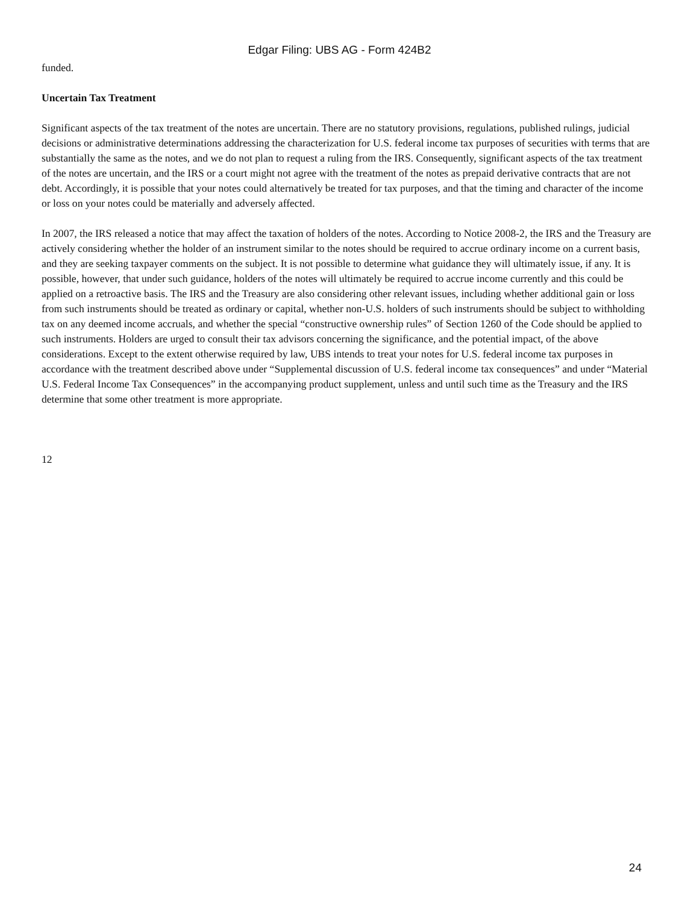Edgar Filing: UBS AG - Form 424B2
funded.
Uncertain Tax Treatment
Significant aspects of the tax treatment of the notes are uncertain. There are no statutory provisions, regulations, published rulings, judicial decisions or administrative determinations addressing the characterization for U.S. federal income tax purposes of securities with terms that are substantially the same as the notes, and we do not plan to request a ruling from the IRS. Consequently, significant aspects of the tax treatment of the notes are uncertain, and the IRS or a court might not agree with the treatment of the notes as prepaid derivative contracts that are not debt. Accordingly, it is possible that your notes could alternatively be treated for tax purposes, and that the timing and character of the income or loss on your notes could be materially and adversely affected.
In 2007, the IRS released a notice that may affect the taxation of holders of the notes. According to Notice 2008-2, the IRS and the Treasury are actively considering whether the holder of an instrument similar to the notes should be required to accrue ordinary income on a current basis, and they are seeking taxpayer comments on the subject. It is not possible to determine what guidance they will ultimately issue, if any. It is possible, however, that under such guidance, holders of the notes will ultimately be required to accrue income currently and this could be applied on a retroactive basis. The IRS and the Treasury are also considering other relevant issues, including whether additional gain or loss from such instruments should be treated as ordinary or capital, whether non-U.S. holders of such instruments should be subject to withholding tax on any deemed income accruals, and whether the special “constructive ownership rules” of Section 1260 of the Code should be applied to such instruments. Holders are urged to consult their tax advisors concerning the significance, and the potential impact, of the above considerations. Except to the extent otherwise required by law, UBS intends to treat your notes for U.S. federal income tax purposes in accordance with the treatment described above under “Supplemental discussion of U.S. federal income tax consequences” and under “Material U.S. Federal Income Tax Consequences” in the accompanying product supplement, unless and until such time as the Treasury and the IRS determine that some other treatment is more appropriate.
12
24